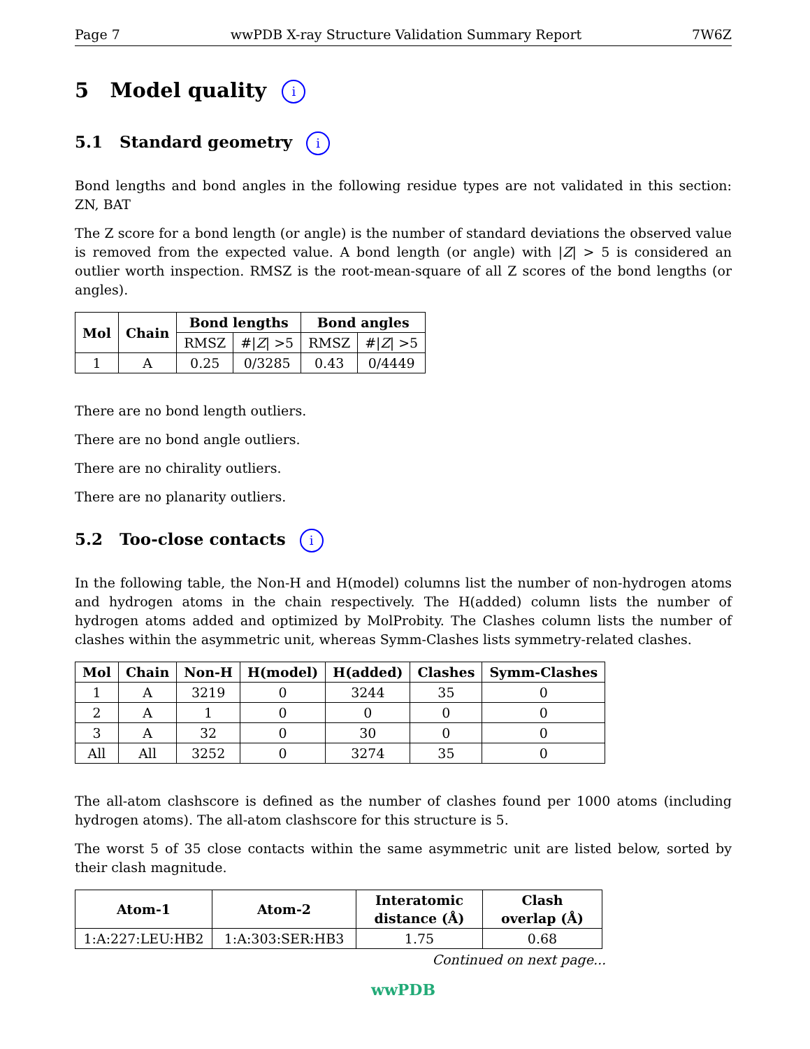Page 7 wwPDB X-ray Structure Validation Summary Report 7W6Z
5 Model quality i
5.1 Standard geometry i
Bond lengths and bond angles in the following residue types are not validated in this section: ZN, BAT
The Z score for a bond length (or angle) is the number of standard deviations the observed value is removed from the expected value. A bond length (or angle) with |Z| > 5 is considered an outlier worth inspection. RMSZ is the root-mean-square of all Z scores of the bond lengths (or angles).
| Mol | Chain | Bond lengths | | Bond angles | |
| --- | --- | --- | --- | --- | --- |
| | | RMSZ | #/ Z / >5 | RMSZ | #/ Z / >5 |
| 1 | A | 0.25 | 0/3285 | 0.43 | 0/4449 |
There are no bond length outliers.
There are no bond angle outliers.
There are no chirality outliers.
There are no planarity outliers.
5.2 Too-close contacts i
In the following table, the Non-H and H(model) columns list the number of non-hydrogen atoms and hydrogen atoms in the chain respectively. The H(added) column lists the number of hydrogen atoms added and optimized by MolProbity. The Clashes column lists the number of clashes within the asymmetric unit, whereas Symm-Clashes lists symmetry-related clashes.
| Mol | Chain | Non-H | H(model) | H(added) | Clashes | Symm-Clashes |
| --- | --- | --- | --- | --- | --- | --- |
| 1 | A | 3219 | 0 | 3244 | 35 | 0 |
| 2 | A | 1 | 0 | 0 | 0 | 0 |
| 3 | A | 32 | 0 | 30 | 0 | 0 |
| All | All | 3252 | 0 | 3274 | 35 | 0 |
The all-atom clashscore is defined as the number of clashes found per 1000 atoms (including hydrogen atoms). The all-atom clashscore for this structure is 5.
The worst 5 of 35 close contacts within the same asymmetric unit are listed below, sorted by their clash magnitude.
| Atom-1 | Atom-2 | Interatomic distance (Å) | Clash overlap (Å) |
| --- | --- | --- | --- |
| 1:A:227:LEU:HB2 | 1:A:303:SER:HB3 | 1.75 | 0.68 |
Continued on next page...
wwPDB